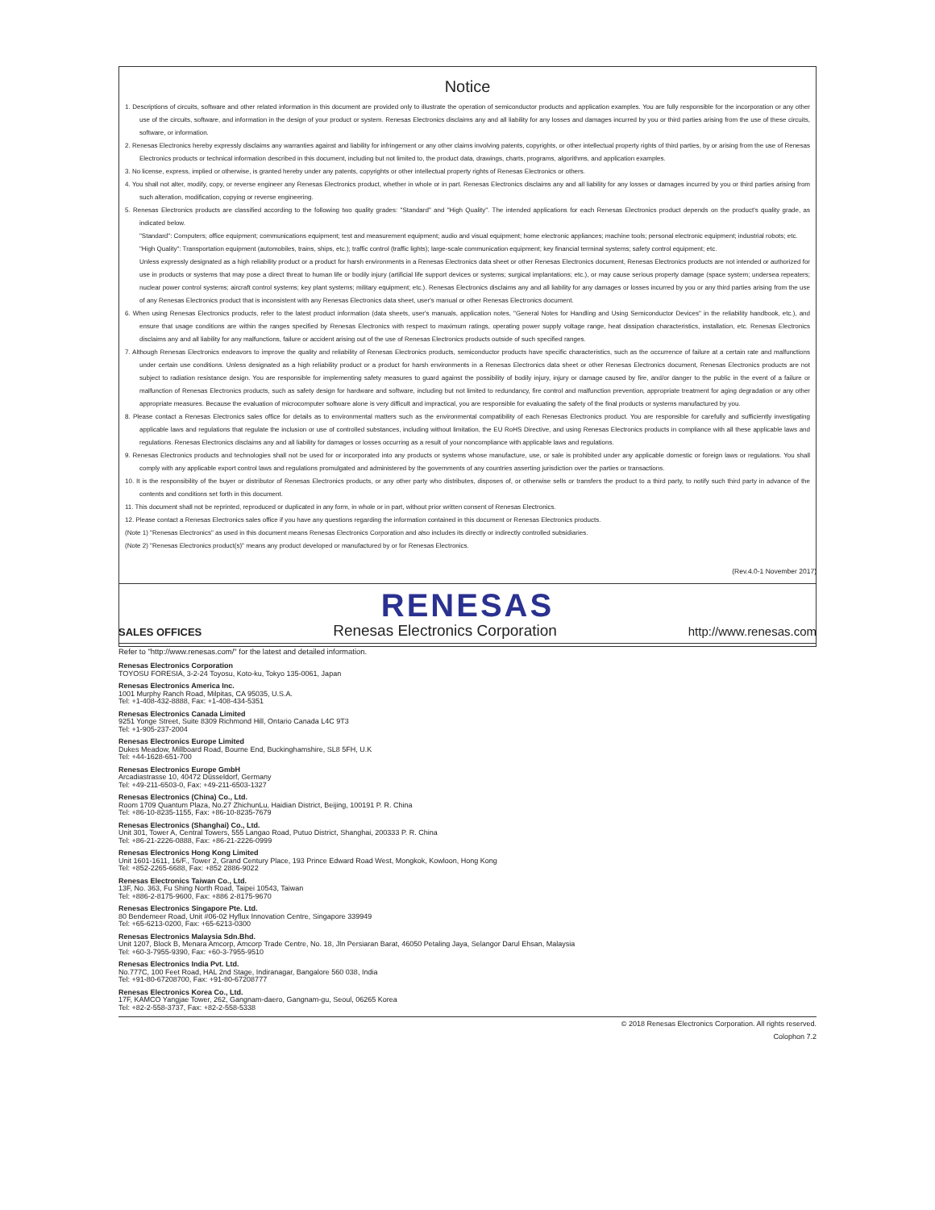Notice
1. Descriptions of circuits, software and other related information in this document are provided only to illustrate the operation of semiconductor products and application examples. You are fully responsible for the incorporation or any other use of the circuits, software, and information in the design of your product or system. Renesas Electronics disclaims any and all liability for any losses and damages incurred by you or third parties arising from the use of these circuits, software, or information.
2. Renesas Electronics hereby expressly disclaims any warranties against and liability for infringement or any other claims involving patents, copyrights, or other intellectual property rights of third parties, by or arising from the use of Renesas Electronics products or technical information described in this document, including but not limited to, the product data, drawings, charts, programs, algorithms, and application examples.
3. No license, express, implied or otherwise, is granted hereby under any patents, copyrights or other intellectual property rights of Renesas Electronics or others.
4. You shall not alter, modify, copy, or reverse engineer any Renesas Electronics product, whether in whole or in part. Renesas Electronics disclaims any and all liability for any losses or damages incurred by you or third parties arising from such alteration, modification, copying or reverse engineering.
5. Renesas Electronics products are classified according to the following two quality grades: "Standard" and "High Quality". The intended applications for each Renesas Electronics product depends on the product's quality grade, as indicated below.
"Standard": Computers; office equipment; communications equipment; test and measurement equipment; audio and visual equipment; home electronic appliances; machine tools; personal electronic equipment; industrial robots; etc.
"High Quality": Transportation equipment (automobiles, trains, ships, etc.); traffic control (traffic lights); large-scale communication equipment; key financial terminal systems; safety control equipment; etc.
Unless expressly designated as a high reliability product or a product for harsh environments in a Renesas Electronics data sheet or other Renesas Electronics document, Renesas Electronics products are not intended or authorized for use in products or systems that may pose a direct threat to human life or bodily injury (artificial life support devices or systems; surgical implantations; etc.), or may cause serious property damage (space system; undersea repeaters; nuclear power control systems; aircraft control systems; key plant systems; military equipment; etc.). Renesas Electronics disclaims any and all liability for any damages or losses incurred by you or any third parties arising from the use of any Renesas Electronics product that is inconsistent with any Renesas Electronics data sheet, user's manual or other Renesas Electronics document.
6. When using Renesas Electronics products, refer to the latest product information (data sheets, user's manuals, application notes, "General Notes for Handling and Using Semiconductor Devices" in the reliability handbook, etc.), and ensure that usage conditions are within the ranges specified by Renesas Electronics with respect to maximum ratings, operating power supply voltage range, heat dissipation characteristics, installation, etc. Renesas Electronics disclaims any and all liability for any malfunctions, failure or accident arising out of the use of Renesas Electronics products outside of such specified ranges.
7. Although Renesas Electronics endeavors to improve the quality and reliability of Renesas Electronics products, semiconductor products have specific characteristics, such as the occurrence of failure at a certain rate and malfunctions under certain use conditions. Unless designated as a high reliability product or a product for harsh environments in a Renesas Electronics data sheet or other Renesas Electronics document, Renesas Electronics products are not subject to radiation resistance design. You are responsible for implementing safety measures to guard against the possibility of bodily injury, injury or damage caused by fire, and/or danger to the public in the event of a failure or malfunction of Renesas Electronics products, such as safety design for hardware and software, including but not limited to redundancy, fire control and malfunction prevention, appropriate treatment for aging degradation or any other appropriate measures. Because the evaluation of microcomputer software alone is very difficult and impractical, you are responsible for evaluating the safety of the final products or systems manufactured by you.
8. Please contact a Renesas Electronics sales office for details as to environmental matters such as the environmental compatibility of each Renesas Electronics product. You are responsible for carefully and sufficiently investigating applicable laws and regulations that regulate the inclusion or use of controlled substances, including without limitation, the EU RoHS Directive, and using Renesas Electronics products in compliance with all these applicable laws and regulations. Renesas Electronics disclaims any and all liability for damages or losses occurring as a result of your noncompliance with applicable laws and regulations.
9. Renesas Electronics products and technologies shall not be used for or incorporated into any products or systems whose manufacture, use, or sale is prohibited under any applicable domestic or foreign laws or regulations. You shall comply with any applicable export control laws and regulations promulgated and administered by the governments of any countries asserting jurisdiction over the parties or transactions.
10. It is the responsibility of the buyer or distributor of Renesas Electronics products, or any other party who distributes, disposes of, or otherwise sells or transfers the product to a third party, to notify such third party in advance of the contents and conditions set forth in this document.
11. This document shall not be reprinted, reproduced or duplicated in any form, in whole or in part, without prior written consent of Renesas Electronics.
12. Please contact a Renesas Electronics sales office if you have any questions regarding the information contained in this document or Renesas Electronics products.
(Note 1) "Renesas Electronics" as used in this document means Renesas Electronics Corporation and also includes its directly or indirectly controlled subsidiaries.
(Note 2) "Renesas Electronics product(s)" means any product developed or manufactured by or for Renesas Electronics.
(Rev.4.0-1 November 2017)
RENESAS
SALES OFFICES Renesas Electronics Corporation http://www.renesas.com
Refer to "http://www.renesas.com/" for the latest and detailed information.
Renesas Electronics Corporation
TOYOSU FORESIA, 3-2-24 Toyosu, Koto-ku, Tokyo 135-0061, Japan
Renesas Electronics America Inc.
1001 Murphy Ranch Road, Milpitas, CA 95035, U.S.A.
Tel: +1-408-432-8888, Fax: +1-408-434-5351
Renesas Electronics Canada Limited
9251 Yonge Street, Suite 8309 Richmond Hill, Ontario Canada L4C 9T3
Tel: +1-905-237-2004
Renesas Electronics Europe Limited
Dukes Meadow, Millboard Road, Bourne End, Buckinghamshire, SL8 5FH, U.K
Tel: +44-1628-651-700
Renesas Electronics Europe GmbH
Arcadiastrasse 10, 40472 Düsseldorf, Germany
Tel: +49-211-6503-0, Fax: +49-211-6503-1327
Renesas Electronics (China) Co., Ltd.
Room 1709 Quantum Plaza, No.27 ZhichunLu, Haidian District, Beijing, 100191 P. R. China
Tel: +86-10-8235-1155, Fax: +86-10-8235-7679
Renesas Electronics (Shanghai) Co., Ltd.
Unit 301, Tower A, Central Towers, 555 Langao Road, Putuo District, Shanghai, 200333 P. R. China
Tel: +86-21-2226-0888, Fax: +86-21-2226-0999
Renesas Electronics Hong Kong Limited
Unit 1601-1611, 16/F., Tower 2, Grand Century Place, 193 Prince Edward Road West, Mongkok, Kowloon, Hong Kong
Tel: +852-2265-6688, Fax: +852 2886-9022
Renesas Electronics Taiwan Co., Ltd.
13F, No. 363, Fu Shing North Road, Taipei 10543, Taiwan
Tel: +886-2-8175-9600, Fax: +886 2-8175-9670
Renesas Electronics Singapore Pte. Ltd.
80 Bendemeer Road, Unit #06-02 Hyflux Innovation Centre, Singapore 339949
Tel: +65-6213-0200, Fax: +65-6213-0300
Renesas Electronics Malaysia Sdn.Bhd.
Unit 1207, Block B, Menara Amcorp, Amcorp Trade Centre, No. 18, Jln Persiaran Barat, 46050 Petaling Jaya, Selangor Darul Ehsan, Malaysia
Tel: +60-3-7955-9390, Fax: +60-3-7955-9510
Renesas Electronics India Pvt. Ltd.
No.777C, 100 Feet Road, HAL 2nd Stage, Indiranagar, Bangalore 560 038, India
Tel: +91-80-67208700, Fax: +91-80-67208777
Renesas Electronics Korea Co., Ltd.
17F, KAMCO Yangjae Tower, 262, Gangnam-daero, Gangnam-gu, Seoul, 06265 Korea
Tel: +82-2-558-3737, Fax: +82-2-558-5338
© 2018 Renesas Electronics Corporation. All rights reserved.
Colophon 7.2